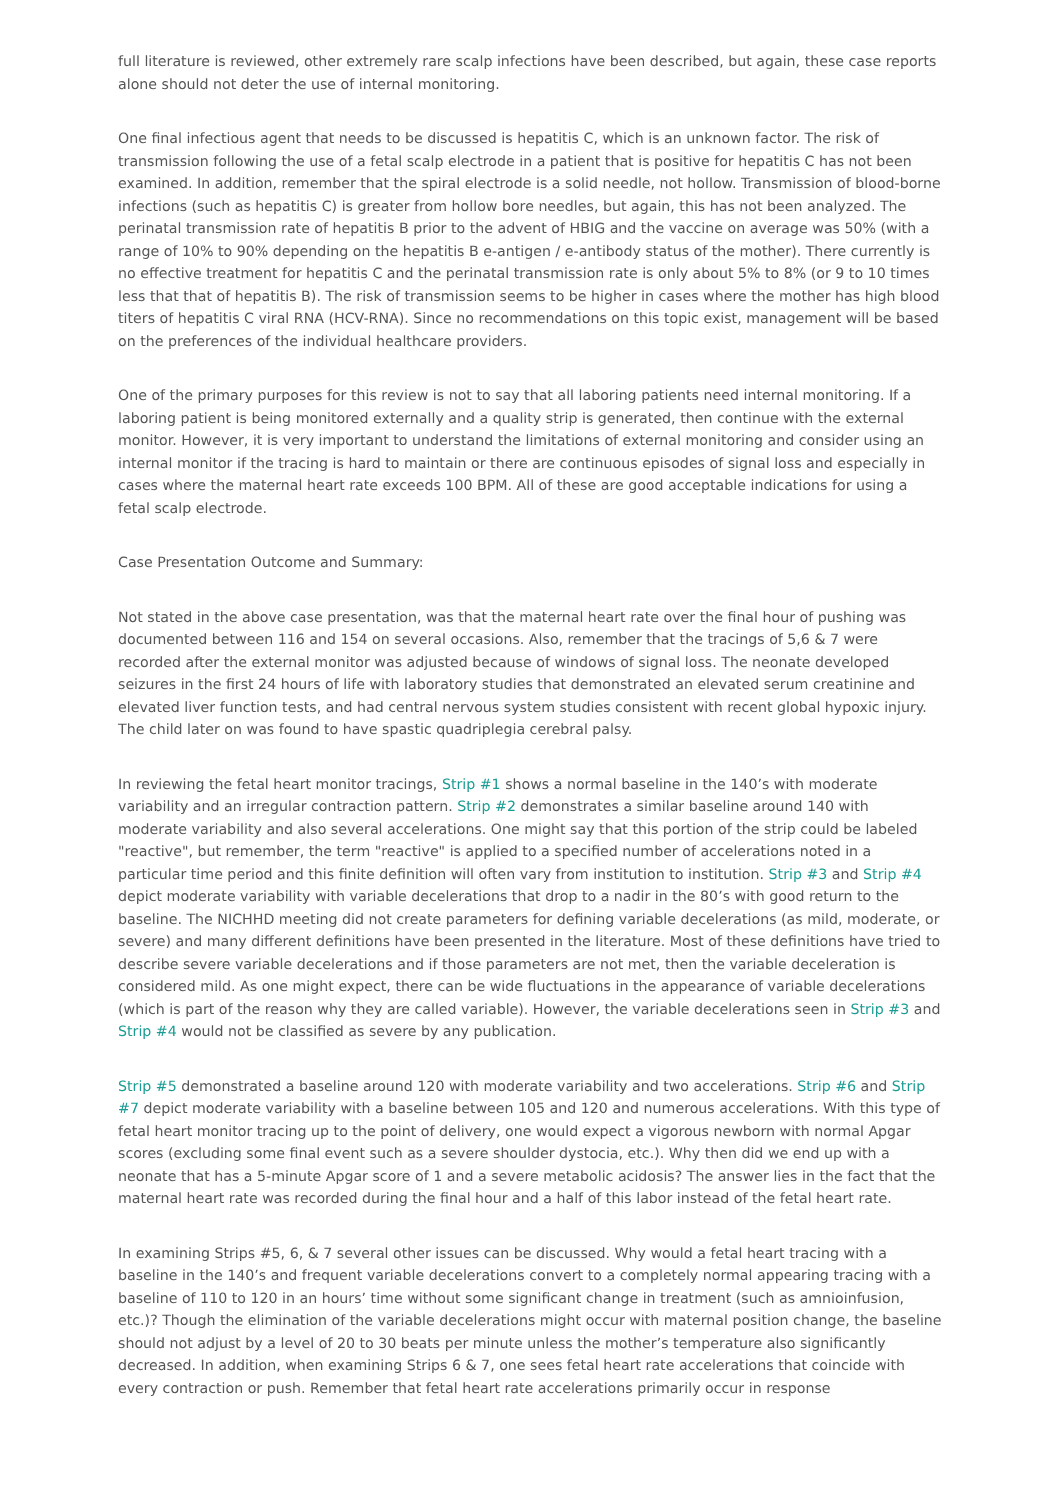full literature is reviewed, other extremely rare scalp infections have been described, but again, these case reports alone should not deter the use of internal monitoring.
One final infectious agent that needs to be discussed is hepatitis C, which is an unknown factor. The risk of transmission following the use of a fetal scalp electrode in a patient that is positive for hepatitis C has not been examined. In addition, remember that the spiral electrode is a solid needle, not hollow. Transmission of blood-borne infections (such as hepatitis C) is greater from hollow bore needles, but again, this has not been analyzed. The perinatal transmission rate of hepatitis B prior to the advent of HBIG and the vaccine on average was 50% (with a range of 10% to 90% depending on the hepatitis B e-antigen / e-antibody status of the mother). There currently is no effective treatment for hepatitis C and the perinatal transmission rate is only about 5% to 8% (or 9 to 10 times less that that of hepatitis B). The risk of transmission seems to be higher in cases where the mother has high blood titers of hepatitis C viral RNA (HCV-RNA). Since no recommendations on this topic exist, management will be based on the preferences of the individual healthcare providers.
One of the primary purposes for this review is not to say that all laboring patients need internal monitoring. If a laboring patient is being monitored externally and a quality strip is generated, then continue with the external monitor. However, it is very important to understand the limitations of external monitoring and consider using an internal monitor if the tracing is hard to maintain or there are continuous episodes of signal loss and especially in cases where the maternal heart rate exceeds 100 BPM. All of these are good acceptable indications for using a fetal scalp electrode.
Case Presentation Outcome and Summary:
Not stated in the above case presentation, was that the maternal heart rate over the final hour of pushing was documented between 116 and 154 on several occasions. Also, remember that the tracings of 5,6 & 7 were recorded after the external monitor was adjusted because of windows of signal loss. The neonate developed seizures in the first 24 hours of life with laboratory studies that demonstrated an elevated serum creatinine and elevated liver function tests, and had central nervous system studies consistent with recent global hypoxic injury. The child later on was found to have spastic quadriplegia cerebral palsy.
In reviewing the fetal heart monitor tracings, Strip #1 shows a normal baseline in the 140’s with moderate variability and an irregular contraction pattern. Strip #2 demonstrates a similar baseline around 140 with moderate variability and also several accelerations. One might say that this portion of the strip could be labeled "reactive", but remember, the term "reactive" is applied to a specified number of accelerations noted in a particular time period and this finite definition will often vary from institution to institution. Strip #3 and Strip #4 depict moderate variability with variable decelerations that drop to a nadir in the 80’s with good return to the baseline. The NICHHD meeting did not create parameters for defining variable decelerations (as mild, moderate, or severe) and many different definitions have been presented in the literature. Most of these definitions have tried to describe severe variable decelerations and if those parameters are not met, then the variable deceleration is considered mild. As one might expect, there can be wide fluctuations in the appearance of variable decelerations (which is part of the reason why they are called variable). However, the variable decelerations seen in Strip #3 and Strip #4 would not be classified as severe by any publication.
Strip #5 demonstrated a baseline around 120 with moderate variability and two accelerations. Strip #6 and Strip #7 depict moderate variability with a baseline between 105 and 120 and numerous accelerations. With this type of fetal heart monitor tracing up to the point of delivery, one would expect a vigorous newborn with normal Apgar scores (excluding some final event such as a severe shoulder dystocia, etc.). Why then did we end up with a neonate that has a 5-minute Apgar score of 1 and a severe metabolic acidosis? The answer lies in the fact that the maternal heart rate was recorded during the final hour and a half of this labor instead of the fetal heart rate.
In examining Strips #5, 6, & 7 several other issues can be discussed. Why would a fetal heart tracing with a baseline in the 140’s and frequent variable decelerations convert to a completely normal appearing tracing with a baseline of 110 to 120 in an hours’ time without some significant change in treatment (such as amnioinfusion, etc.)? Though the elimination of the variable decelerations might occur with maternal position change, the baseline should not adjust by a level of 20 to 30 beats per minute unless the mother’s temperature also significantly decreased. In addition, when examining Strips 6 & 7, one sees fetal heart rate accelerations that coincide with every contraction or push. Remember that fetal heart rate accelerations primarily occur in response